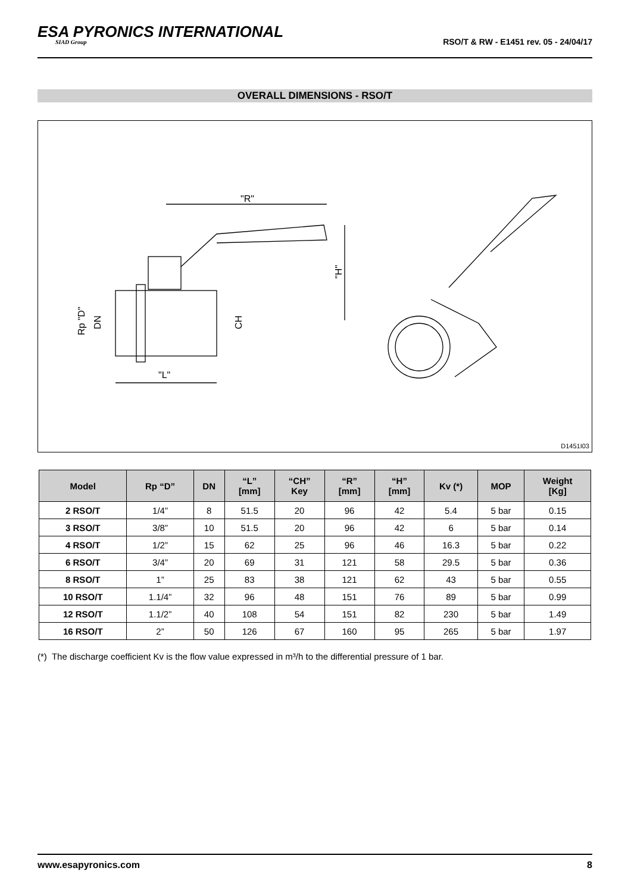ESA PYRONICS INTERNATIONAL
SIAD Group
RSO/T & RW - E1451 rev. 05 - 24/04/17
OVERALL DIMENSIONS - RSO/T
"R"
"L"
"H"
CH
Rp "D"
DN
D1451I03
| Model | Rp “D” | DN | “L” [mm] | “CH” Key | “R” [mm] | “H” [mm] | Kv (*) | MOP | Weight [Kg] |
| --- | --- | --- | --- | --- | --- | --- | --- | --- | --- |
| 2 RSO/T | 1/4” | 8 | 51.5 | 20 | 96 | 42 | 5.4 | 5 bar | 0.15 |
| 3 RSO/T | 3/8” | 10 | 51.5 | 20 | 96 | 42 | 6 | 5 bar | 0.14 |
| 4 RSO/T | 1/2” | 15 | 62 | 25 | 96 | 46 | 16.3 | 5 bar | 0.22 |
| 6 RSO/T | 3/4” | 20 | 69 | 31 | 121 | 58 | 29.5 | 5 bar | 0.36 |
| 8 RSO/T | 1” | 25 | 83 | 38 | 121 | 62 | 43 | 5 bar | 0.55 |
| 10 RSO/T | 1.1/4” | 32 | 96 | 48 | 151 | 76 | 89 | 5 bar | 0.99 |
| 12 RSO/T | 1.1/2” | 40 | 108 | 54 | 151 | 82 | 230 | 5 bar | 1.49 |
| 16 RSO/T | 2” | 50 | 126 | 67 | 160 | 95 | 265 | 5 bar | 1.97 |
(*) The discharge coefficient Kv is the flow value expressed in m³/h to the differential pressure of 1 bar.
www.esapyronics.com 8